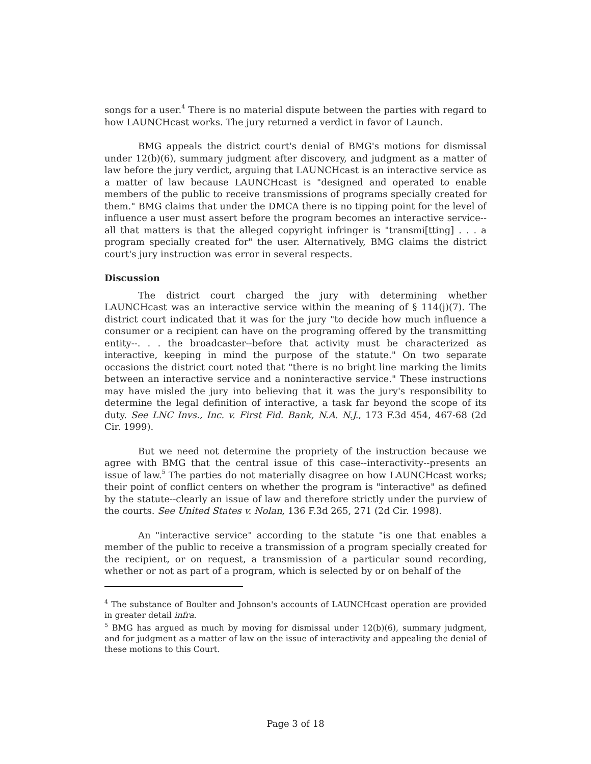songs for a user.<sup>4</sup> There is no material dispute between the parties with regard to how LAUNCHcast works. The jury returned a verdict in favor of Launch.
BMG appeals the district court's denial of BMG's motions for dismissal under 12(b)(6), summary judgment after discovery, and judgment as a matter of law before the jury verdict, arguing that LAUNCHcast is an interactive service as a matter of law because LAUNCHcast is "designed and operated to enable members of the public to receive transmissions of programs specially created for them." BMG claims that under the DMCA there is no tipping point for the level of influence a user must assert before the program becomes an interactive service--all that matters is that the alleged copyright infringer is "transmi[tting] . . . a program specially created for" the user. Alternatively, BMG claims the district court's jury instruction was error in several respects.
Discussion
The district court charged the jury with determining whether LAUNCHcast was an interactive service within the meaning of § 114(j)(7). The district court indicated that it was for the jury "to decide how much influence a consumer or a recipient can have on the programing offered by the transmitting entity--. . . the broadcaster--before that activity must be characterized as interactive, keeping in mind the purpose of the statute." On two separate occasions the district court noted that "there is no bright line marking the limits between an interactive service and a noninteractive service." These instructions may have misled the jury into believing that it was the jury's responsibility to determine the legal definition of interactive, a task far beyond the scope of its duty. See LNC Invs., Inc. v. First Fid. Bank, N.A. N.J., 173 F.3d 454, 467-68 (2d Cir. 1999).
But we need not determine the propriety of the instruction because we agree with BMG that the central issue of this case--interactivity--presents an issue of law.<sup>5</sup> The parties do not materially disagree on how LAUNCHcast works; their point of conflict centers on whether the program is "interactive" as defined by the statute--clearly an issue of law and therefore strictly under the purview of the courts. See United States v. Nolan, 136 F.3d 265, 271 (2d Cir. 1998).
An "interactive service" according to the statute "is one that enables a member of the public to receive a transmission of a program specially created for the recipient, or on request, a transmission of a particular sound recording, whether or not as part of a program, which is selected by or on behalf of the
<sup>4</sup> The substance of Boulter and Johnson's accounts of LAUNCHcast operation are provided in greater detail infra.
<sup>5</sup> BMG has argued as much by moving for dismissal under 12(b)(6), summary judgment, and for judgment as a matter of law on the issue of interactivity and appealing the denial of these motions to this Court.
Page 3 of 18